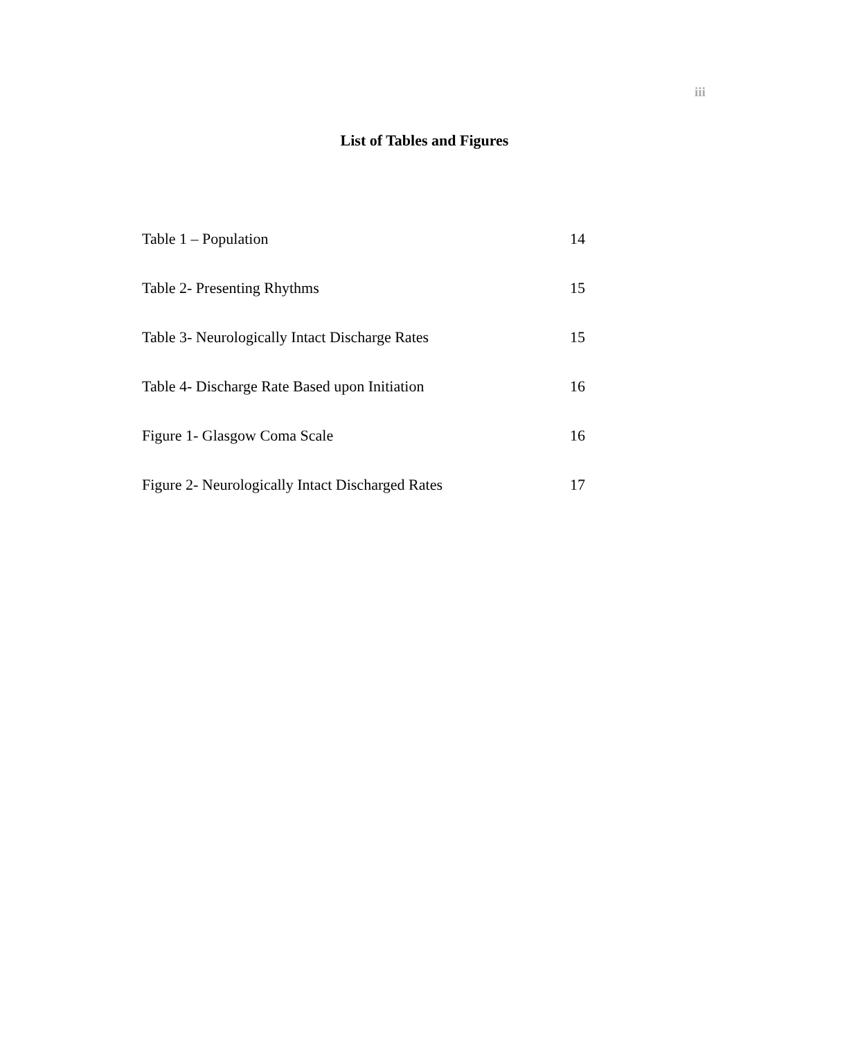iii
List of Tables and Figures
Table 1 – Population 14
Table 2- Presenting Rhythms 15
Table 3- Neurologically Intact Discharge Rates 15
Table 4- Discharge Rate Based upon Initiation 16
Figure 1- Glasgow Coma Scale 16
Figure 2- Neurologically Intact Discharged Rates 17